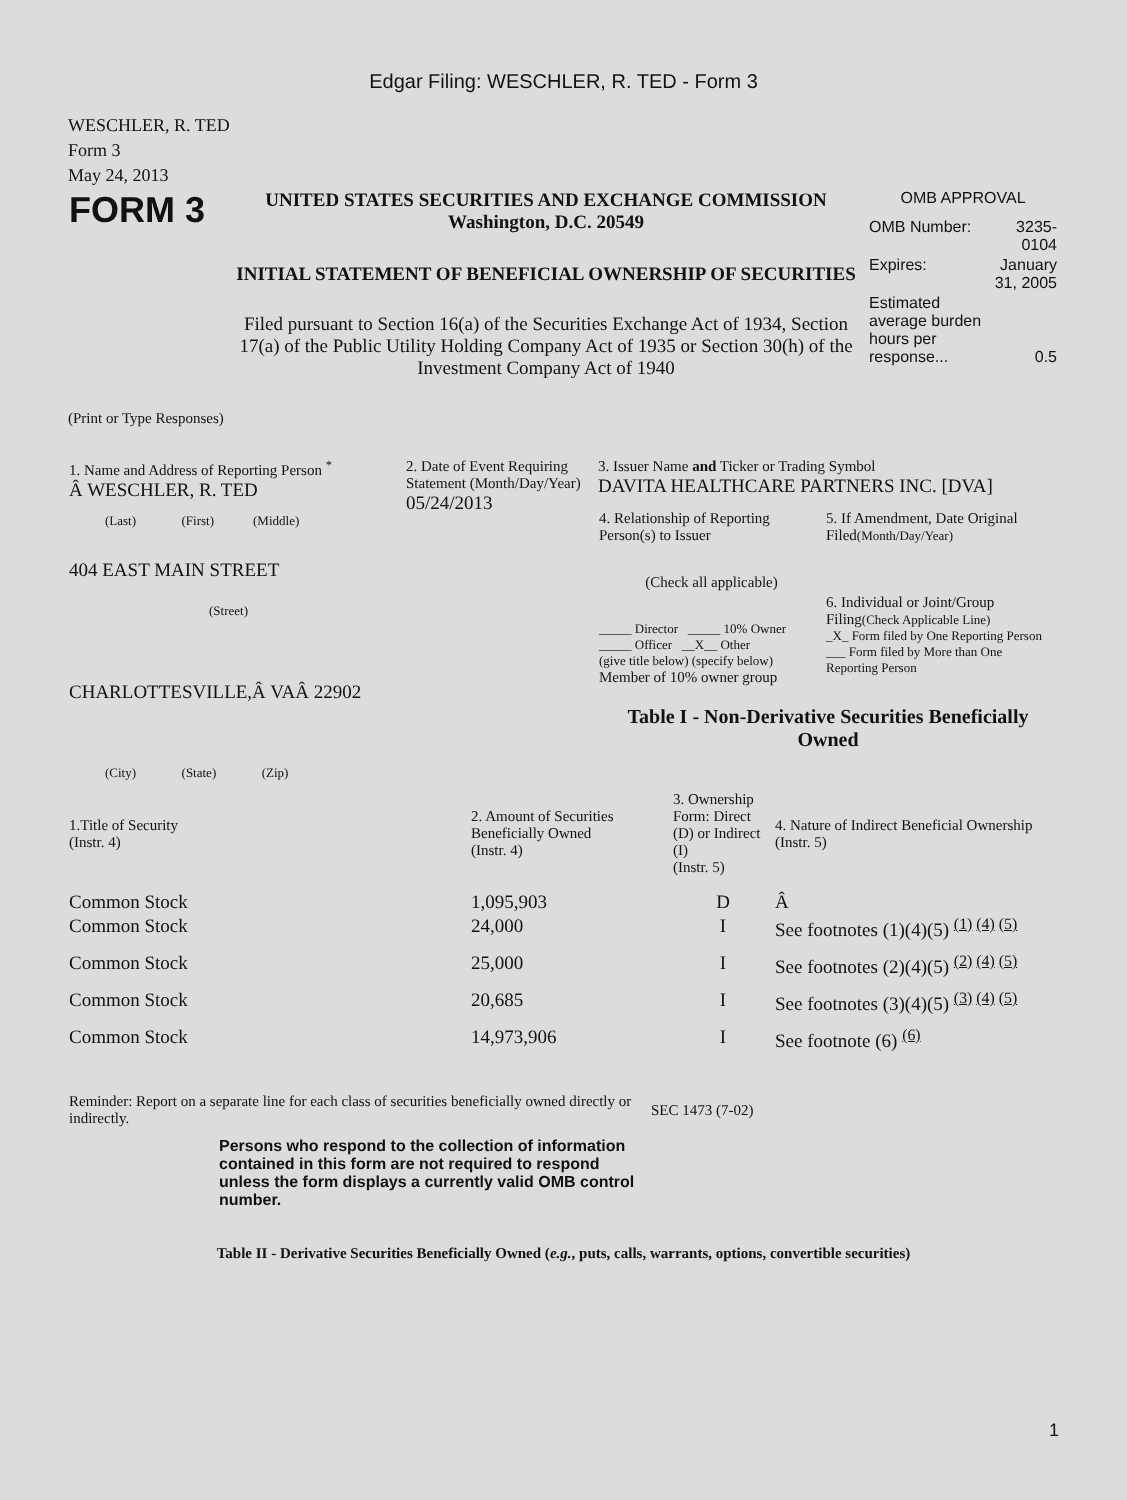Edgar Filing: WESCHLER, R. TED - Form 3
WESCHLER, R. TED
Form 3
May 24, 2013
| FORM 3 | UNITED STATES SECURITIES AND EXCHANGE COMMISSION Washington, D.C. 20549 INITIAL STATEMENT OF BENEFICIAL OWNERSHIP OF SECURITIES Filed pursuant to Section 16(a) of the Securities Exchange Act of 1934, Section 17(a) of the Public Utility Holding Company Act of 1935 or Section 30(h) of the Investment Company Act of 1940 | OMB APPROVAL / OMB Number: / 3235-0104 / / Expires: / January 31, 2005 / / Estimated average burden hours per response... / 0.5 / |
(Print or Type Responses)
| 1. Name and Address of Reporting Person <sup>*</sup> Â WESCHLER, R. TED (Last) (First) (Middle) 404 EAST MAIN STREET (Street) CHARLOTTESVILLE,Â VAÂ 22902 (City) (State) (Zip) | 2. Date of Event Requiring Statement (Month/Day/Year) 05/24/2013 | 3. Issuer Name and Ticker or Trading Symbol DAVITA HEALTHCARE PARTNERS INC. [DVA] / 4. Relationship of Reporting Person(s) to Issuer (Check all applicable) _____ Director _____ 10% Owner _____ Officer __X__ Other (give title below) (specify below) Member of 10% owner group / 5. If Amendment, Date Original Filed (Month/Day/Year) 6. Individual or Joint/Group Filing (Check Applicable Line) _X_ Form filed by One Reporting Person ___ Form filed by More than One Reporting Person / Table I - Non-Derivative Securities Beneficially Owned |
| 1.Title of Security (Instr. 4) | 2. Amount of Securities Beneficially Owned (Instr. 4) | 3. Ownership Form: Direct (D) or Indirect (I) (Instr. 5) | 4. Nature of Indirect Beneficial Ownership (Instr. 5) |
| --- | --- | --- | --- |
| Common Stock | 1,095,903 | D | Â |
| Common Stock | 24,000 | I | See footnotes (1)(4)(5) <sup>(1) (4) (5)</sup> |
| Common Stock | 25,000 | I | See footnotes (2)(4)(5) <sup>(2) (4) (5)</sup> |
| Common Stock | 20,685 | I | See footnotes (3)(4)(5) <sup>(3) (4) (5)</sup> |
| Common Stock | 14,973,906 | I | See footnote (6) <sup>(6)</sup> |
| Reminder: Report on a separate line for each class of securities beneficially owned directly or indirectly. Persons who respond to the collection of information contained in this form are not required to respond unless the form displays a currently valid OMB control number. | SEC 1473 (7-02) |
Table II - Derivative Securities Beneficially Owned (e.g., puts, calls, warrants, options, convertible securities)
1